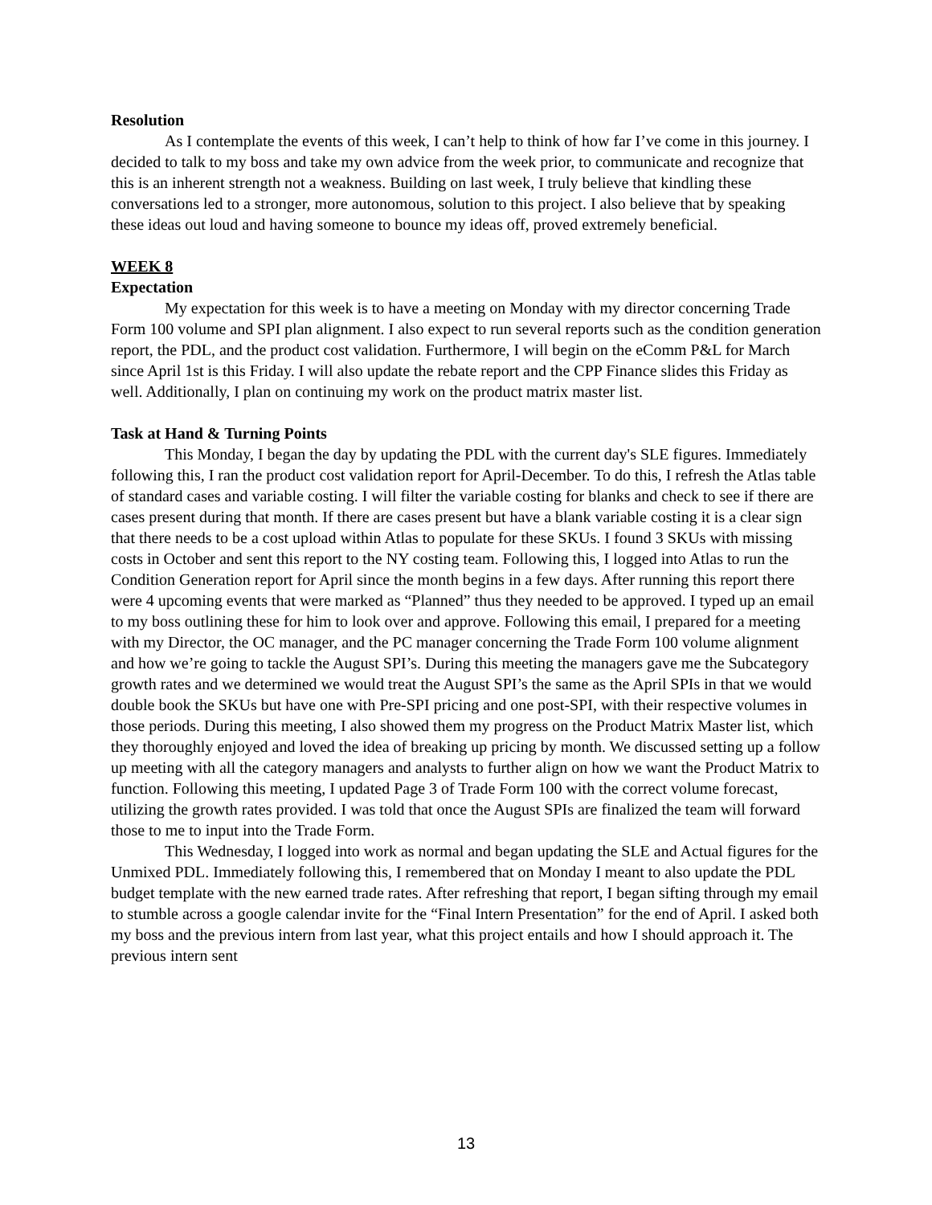Resolution
As I contemplate the events of this week, I can’t help to think of how far I’ve come in this journey. I decided to talk to my boss and take my own advice from the week prior, to communicate and recognize that this is an inherent strength not a weakness. Building on last week, I truly believe that kindling these conversations led to a stronger, more autonomous, solution to this project. I also believe that by speaking these ideas out loud and having someone to bounce my ideas off, proved extremely beneficial.
WEEK 8
Expectation
My expectation for this week is to have a meeting on Monday with my director concerning Trade Form 100 volume and SPI plan alignment. I also expect to run several reports such as the condition generation report, the PDL, and the product cost validation. Furthermore, I will begin on the eComm P&L for March since April 1st is this Friday. I will also update the rebate report and the CPP Finance slides this Friday as well. Additionally, I plan on continuing my work on the product matrix master list.
Task at Hand & Turning Points
This Monday, I began the day by updating the PDL with the current day's SLE figures. Immediately following this, I ran the product cost validation report for April-December. To do this, I refresh the Atlas table of standard cases and variable costing. I will filter the variable costing for blanks and check to see if there are cases present during that month. If there are cases present but have a blank variable costing it is a clear sign that there needs to be a cost upload within Atlas to populate for these SKUs. I found 3 SKUs with missing costs in October and sent this report to the NY costing team. Following this, I logged into Atlas to run the Condition Generation report for April since the month begins in a few days. After running this report there were 4 upcoming events that were marked as “Planned” thus they needed to be approved. I typed up an email to my boss outlining these for him to look over and approve. Following this email, I prepared for a meeting with my Director, the OC manager, and the PC manager concerning the Trade Form 100 volume alignment and how we’re going to tackle the August SPI’s. During this meeting the managers gave me the Subcategory growth rates and we determined we would treat the August SPI’s the same as the April SPIs in that we would double book the SKUs but have one with Pre-SPI pricing and one post-SPI, with their respective volumes in those periods. During this meeting, I also showed them my progress on the Product Matrix Master list, which they thoroughly enjoyed and loved the idea of breaking up pricing by month. We discussed setting up a follow up meeting with all the category managers and analysts to further align on how we want the Product Matrix to function. Following this meeting, I updated Page 3 of Trade Form 100 with the correct volume forecast, utilizing the growth rates provided. I was told that once the August SPIs are finalized the team will forward those to me to input into the Trade Form.
This Wednesday, I logged into work as normal and began updating the SLE and Actual figures for the Unmixed PDL. Immediately following this, I remembered that on Monday I meant to also update the PDL budget template with the new earned trade rates. After refreshing that report, I began sifting through my email to stumble across a google calendar invite for the “Final Intern Presentation” for the end of April. I asked both my boss and the previous intern from last year, what this project entails and how I should approach it. The previous intern sent
13